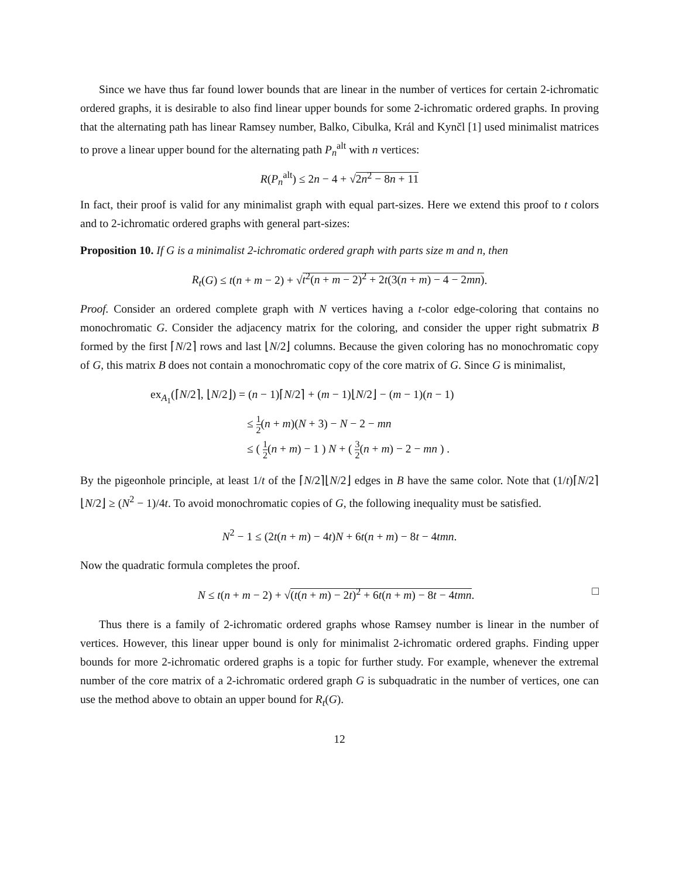Since we have thus far found lower bounds that are linear in the number of vertices for certain 2-ichromatic ordered graphs, it is desirable to also find linear upper bounds for some 2-ichromatic ordered graphs. In proving that the alternating path has linear Ramsey number, Balko, Cibulka, Král and Kynčl [1] used minimalist matrices to prove a linear upper bound for the alternating path P<sub>n</sub><sup>alt</sup> with n vertices:
R(P<sub>n</sub><sup>alt</sup>) ≤ 2n − 4 + √2n<sup>2</sup> − 8n + 11
In fact, their proof is valid for any minimalist graph with equal part-sizes. Here we extend this proof to t colors and to 2-ichromatic ordered graphs with general part-sizes:
Proposition 10. If G is a minimalist 2-ichromatic ordered graph with parts size m and n, then
R<sub>t</sub>(G) ≤ t(n + m − 2) + √t<sup>2</sup>(n + m − 2)<sup>2</sup> + 2t(3(n + m) − 4 − 2mn).
Proof. Consider an ordered complete graph with N vertices having a t-color edge-coloring that contains no monochromatic G. Consider the adjacency matrix for the coloring, and consider the upper right submatrix B formed by the first ⌈N/2⌉ rows and last ⌊N/2⌋ columns. Because the given coloring has no monochromatic copy of G, this matrix B does not contain a monochromatic copy of the core matrix of G. Since G is minimalist,
ex<sub>A<sub>1</sub></sub>(⌈N/2⌉, ⌊N/2⌋) = (n − 1)⌈N/2⌉ + (m − 1)⌊N/2⌋ − (m − 1)(n − 1)
≤ 1 2(n + m)(N + 3) − N − 2 − mn
≤ ( 1 2(n + m) − 1 ) N + ( 3 2(n + m) − 2 − mn ) .
By the pigeonhole principle, at least 1/t of the ⌈N/2⌉⌊N/2⌋ edges in B have the same color. Note that (1/t)⌈N/2⌉⌊N/2⌋ ≥ (N<sup>2</sup> − 1)/4t. To avoid monochromatic copies of G, the following inequality must be satisfied.
N<sup>2</sup> − 1 ≤ (2t(n + m) − 4t)N + 6t(n + m) − 8t − 4tmn.
Now the quadratic formula completes the proof.
□ N ≤ t(n + m − 2) + √(t(n + m) − 2t)<sup>2</sup> + 6t(n + m) − 8t − 4tmn.
Thus there is a family of 2-ichromatic ordered graphs whose Ramsey number is linear in the number of vertices. However, this linear upper bound is only for minimalist 2-ichromatic ordered graphs. Finding upper bounds for more 2-ichromatic ordered graphs is a topic for further study. For example, whenever the extremal number of the core matrix of a 2-ichromatic ordered graph G is subquadratic in the number of vertices, one can use the method above to obtain an upper bound for R<sub>t</sub>(G).
12